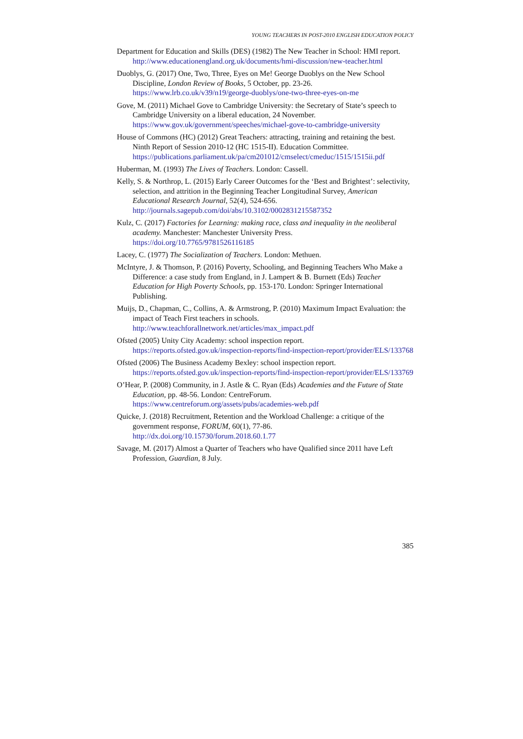YOUNG TEACHERS IN POST-2010 ENGLISH EDUCATION POLICY
Department for Education and Skills (DES) (1982) The New Teacher in School: HMI report. http://www.educationengland.org.uk/documents/hmi-discussion/new-teacher.html
Duoblys, G. (2017) One, Two, Three, Eyes on Me! George Duoblys on the New School Discipline, London Review of Books, 5 October, pp. 23-26. https://www.lrb.co.uk/v39/n19/george-duoblys/one-two-three-eyes-on-me
Gove, M. (2011) Michael Gove to Cambridge University: the Secretary of State’s speech to Cambridge University on a liberal education, 24 November. https://www.gov.uk/government/speeches/michael-gove-to-cambridge-university
House of Commons (HC) (2012) Great Teachers: attracting, training and retaining the best. Ninth Report of Session 2010-12 (HC 1515-II). Education Committee. https://publications.parliament.uk/pa/cm201012/cmselect/cmeduc/1515/1515ii.pdf
Huberman, M. (1993) The Lives of Teachers. London: Cassell.
Kelly, S. & Northrop, L. (2015) Early Career Outcomes for the ‘Best and Brightest’: selectivity, selection, and attrition in the Beginning Teacher Longitudinal Survey, American Educational Research Journal, 52(4), 524-656. http://journals.sagepub.com/doi/abs/10.3102/0002831215587352
Kulz, C. (2017) Factories for Learning: making race, class and inequality in the neoliberal academy. Manchester: Manchester University Press. https://doi.org/10.7765/9781526116185
Lacey, C. (1977) The Socialization of Teachers. London: Methuen.
McIntyre, J. & Thomson, P. (2016) Poverty, Schooling, and Beginning Teachers Who Make a Difference: a case study from England, in J. Lampert & B. Burnett (Eds) Teacher Education for High Poverty Schools, pp. 153-170. London: Springer International Publishing.
Muijs, D., Chapman, C., Collins, A. & Armstrong, P. (2010) Maximum Impact Evaluation: the impact of Teach First teachers in schools. http://www.teachforallnetwork.net/articles/max_impact.pdf
Ofsted (2005) Unity City Academy: school inspection report. https://reports.ofsted.gov.uk/inspection-reports/find-inspection-report/provider/ELS/133768
Ofsted (2006) The Business Academy Bexley: school inspection report. https://reports.ofsted.gov.uk/inspection-reports/find-inspection-report/provider/ELS/133769
O’Hear, P. (2008) Community, in J. Astle & C. Ryan (Eds) Academies and the Future of State Education, pp. 48-56. London: CentreForum. https://www.centreforum.org/assets/pubs/academies-web.pdf
Quicke, J. (2018) Recruitment, Retention and the Workload Challenge: a critique of the government response, FORUM, 60(1), 77-86. http://dx.doi.org/10.15730/forum.2018.60.1.77
Savage, M. (2017) Almost a Quarter of Teachers who have Qualified since 2011 have Left Profession, Guardian, 8 July.
385